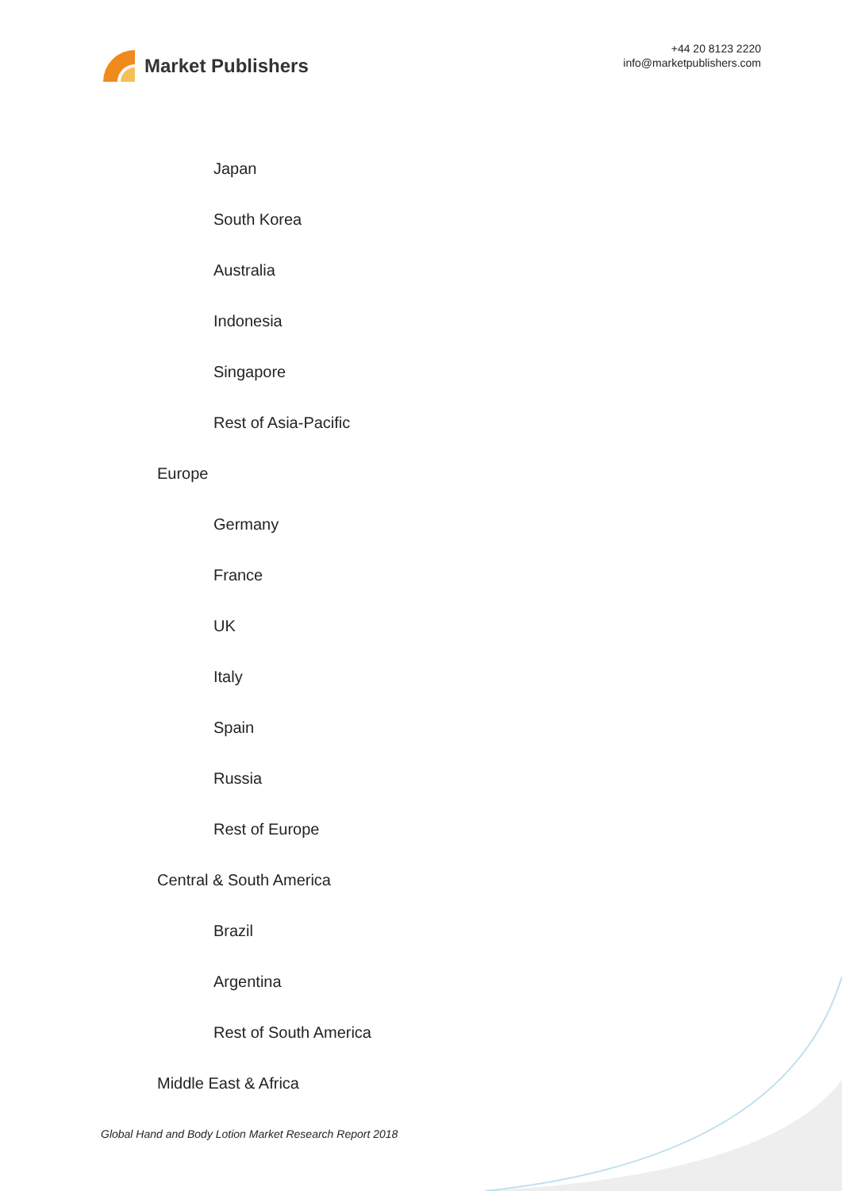Market Publishers
+44 20 8123 2220
info@marketpublishers.com
Japan
South Korea
Australia
Indonesia
Singapore
Rest of Asia-Pacific
Europe
Germany
France
UK
Italy
Spain
Russia
Rest of Europe
Central & South America
Brazil
Argentina
Rest of South America
Middle East & Africa
Global Hand and Body Lotion Market Research Report 2018